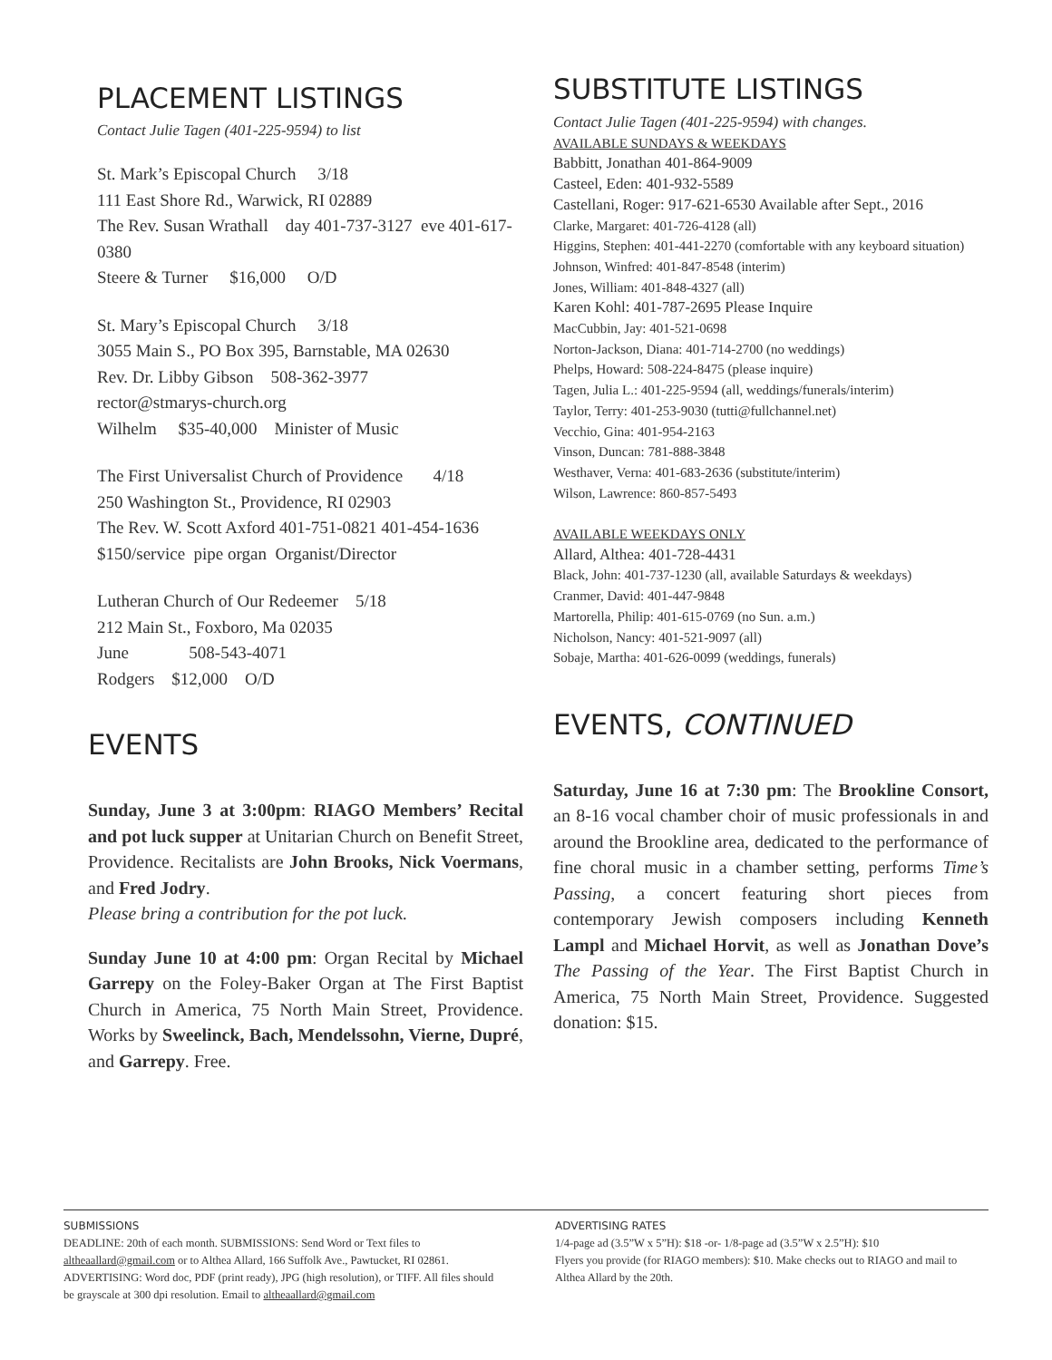PLACEMENT LISTINGS
Contact Julie Tagen (401-225-9594) to list
St. Mark’s Episcopal Church 3/18
111 East Shore Rd., Warwick, RI 02889
The Rev. Susan Wrathall day 401-737-3127 eve 401-617-0380
Steere & Turner $16,000 O/D
St. Mary’s Episcopal Church 3/18
3055 Main S., PO Box 395, Barnstable, MA 02630
Rev. Dr. Libby Gibson 508-362-3977
rector@stmarys-church.org
Wilhelm $35-40,000 Minister of Music
The First Universalist Church of Providence 4/18
250 Washington St., Providence, RI 02903
The Rev. W. Scott Axford 401-751-0821 401-454-1636
$150/service pipe organ Organist/Director
Lutheran Church of Our Redeemer 5/18
212 Main St., Foxboro, Ma 02035
June 508-543-4071
Rodgers $12,000 O/D
EVENTS
Sunday, June 3 at 3:00pm: RIAGO Members’ Recital and pot luck supper at Unitarian Church on Benefit Street, Providence. Recitalists are John Brooks, Nick Voermans, and Fred Jodry.
Please bring a contribution for the pot luck.
Sunday June 10 at 4:00 pm: Organ Recital by Michael Garrepy on the Foley-Baker Organ at The First Baptist Church in America, 75 North Main Street, Providence. Works by Sweelinck, Bach, Mendelssohn, Vierne, Dupré, and Garrepy. Free.
SUBSTITUTE LISTINGS
Contact Julie Tagen (401-225-9594) with changes.
AVAILABLE SUNDAYS & WEEKDAYS
Babbitt, Jonathan 401-864-9009
Casteel, Eden: 401-932-5589
Castellani, Roger: 917-621-6530 Available after Sept., 2016
Clarke, Margaret: 401-726-4128 (all)
Higgins, Stephen: 401-441-2270 (comfortable with any keyboard situation)
Johnson, Winfred: 401-847-8548 (interim)
Jones, William: 401-848-4327 (all)
Karen Kohl: 401-787-2695 Please Inquire
MacCubbin, Jay: 401-521-0698
Norton-Jackson, Diana: 401-714-2700 (no weddings)
Phelps, Howard: 508-224-8475 (please inquire)
Tagen, Julia L.: 401-225-9594 (all, weddings/funerals/interim)
Taylor, Terry: 401-253-9030 (tutti@fullchannel.net)
Vecchio, Gina: 401-954-2163
Vinson, Duncan: 781-888-3848
Westhaver, Verna: 401-683-2636 (substitute/interim)
Wilson, Lawrence: 860-857-5493
AVAILABLE WEEKDAYS ONLY
Allard, Althea: 401-728-4431
Black, John: 401-737-1230 (all, available Saturdays & weekdays)
Cranmer, David: 401-447-9848
Martorella, Philip: 401-615-0769 (no Sun. a.m.)
Nicholson, Nancy: 401-521-9097 (all)
Sobaje, Martha: 401-626-0099 (weddings, funerals)
EVENTS, CONTINUED
Saturday, June 16 at 7:30 pm: The Brookline Consort, an 8-16 vocal chamber choir of music professionals in and around the Brookline area, dedicated to the performance of fine choral music in a chamber setting, performs Time’s Passing, a concert featuring short pieces from contemporary Jewish composers including Kenneth Lampl and Michael Horvit, as well as Jonathan Dove’s The Passing of the Year. The First Baptist Church in America, 75 North Main Street, Providence. Suggested donation: $15.
SUBMISSIONS
DEADLINE: 20th of each month. SUBMISSIONS: Send Word or Text files to altheaallard@gmail.com or to Althea Allard, 166 Suffolk Ave., Pawtucket, RI 02861. ADVERTISING: Word doc, PDF (print ready), JPG (high resolution), or TIFF. All files should be grayscale at 300 dpi resolution. Email to altheaallard@gmail.com
ADVERTISING RATES
1/4-page ad (3.5”W x 5”H): $18 -or- 1/8-page ad (3.5”W x 2.5”H): $10
Flyers you provide (for RIAGO members): $10. Make checks out to RIAGO and mail to Althea Allard by the 20th.